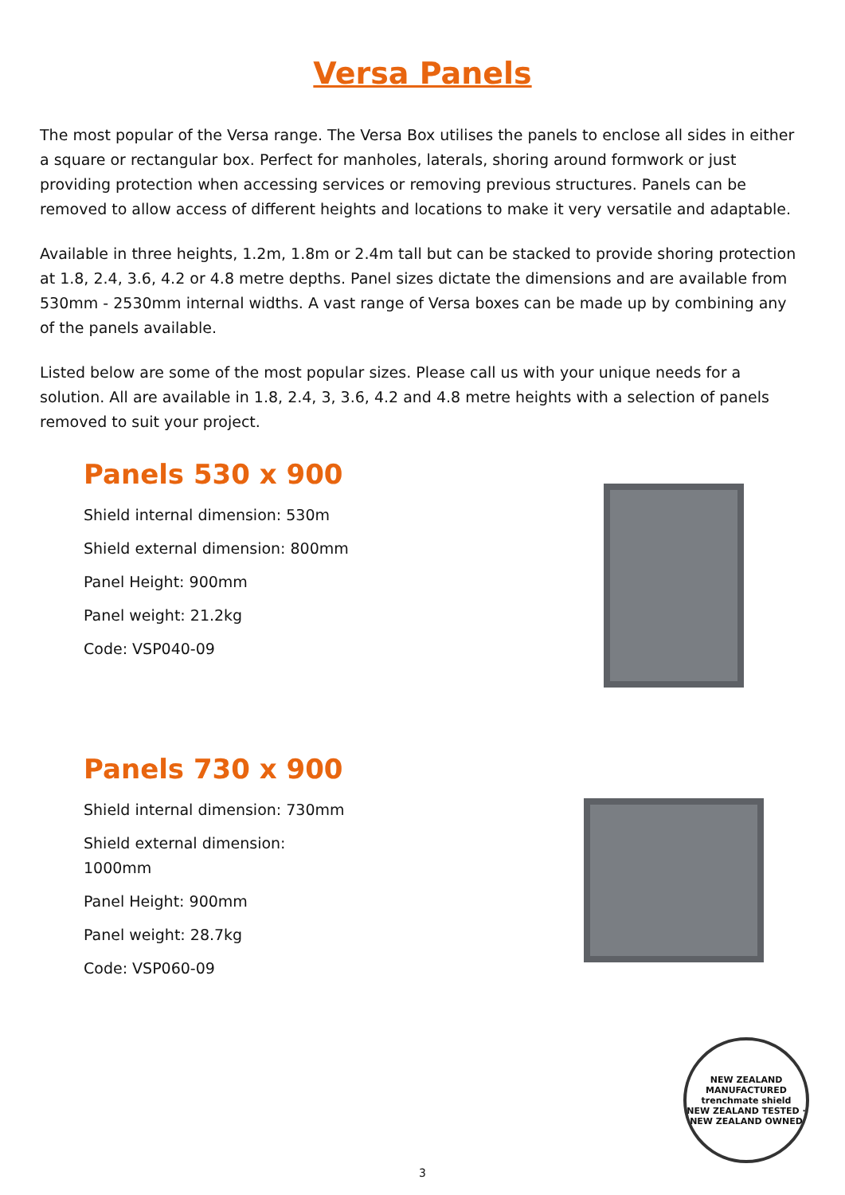Versa Panels
The most popular of the Versa range. The Versa Box utilises the panels to enclose all sides in either a square or rectangular box. Perfect for manholes, laterals, shoring around formwork or just providing protection when accessing services or removing previous structures. Panels can be removed to allow access of different heights and locations to make it very versatile and adaptable.
Available in three heights, 1.2m, 1.8m or 2.4m tall but can be stacked to provide shoring protection at 1.8, 2.4, 3.6, 4.2 or 4.8 metre depths. Panel sizes dictate the dimensions and are available from 530mm - 2530mm internal widths. A vast range of Versa boxes can be made up by combining any of the panels available.
Listed below are some of the most popular sizes. Please call us with your unique needs for a solution. All are available in 1.8, 2.4, 3, 3.6, 4.2 and 4.8 metre heights with a selection of panels removed to suit your project.
Panels 530 x 900
Shield internal dimension: 530m
Shield external dimension: 800mm
Panel Height: 900mm
Panel weight: 21.2kg
Code: VSP040-09
Panels 730 x 900
Shield internal dimension: 730mm
Shield external dimension: 1000mm
Panel Height: 900mm
Panel weight: 28.7kg
Code: VSP060-09
NEW ZEALAND MANUFACTURED
trenchmate shield
NEW ZEALAND TESTED · NEW ZEALAND OWNED
3